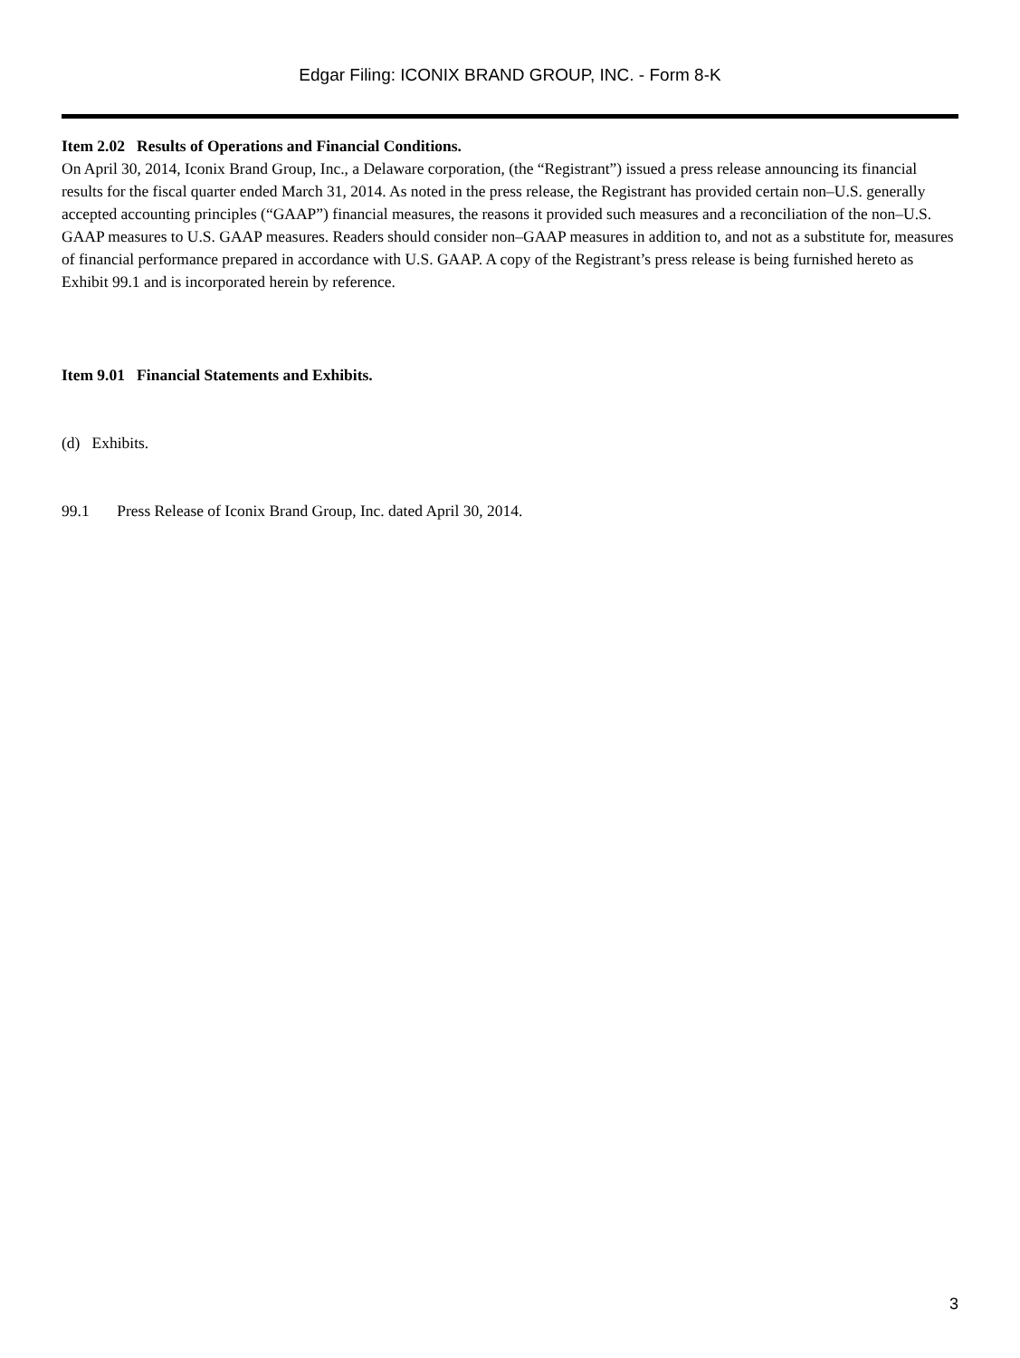Edgar Filing: ICONIX BRAND GROUP, INC. - Form 8-K
Item 2.02 Results of Operations and Financial Conditions.
On April 30, 2014, Iconix Brand Group, Inc., a Delaware corporation, (the “Registrant”) issued a press release announcing its financial results for the fiscal quarter ended March 31, 2014. As noted in the press release, the Registrant has provided certain non–U.S. generally accepted accounting principles (“GAAP”) financial measures, the reasons it provided such measures and a reconciliation of the non–U.S. GAAP measures to U.S. GAAP measures. Readers should consider non–GAAP measures in addition to, and not as a substitute for, measures of financial performance prepared in accordance with U.S. GAAP. A copy of the Registrant’s press release is being furnished hereto as Exhibit 99.1 and is incorporated herein by reference.
Item 9.01 Financial Statements and Exhibits.
(d) Exhibits.
99.1 Press Release of Iconix Brand Group, Inc. dated April 30, 2014.
3